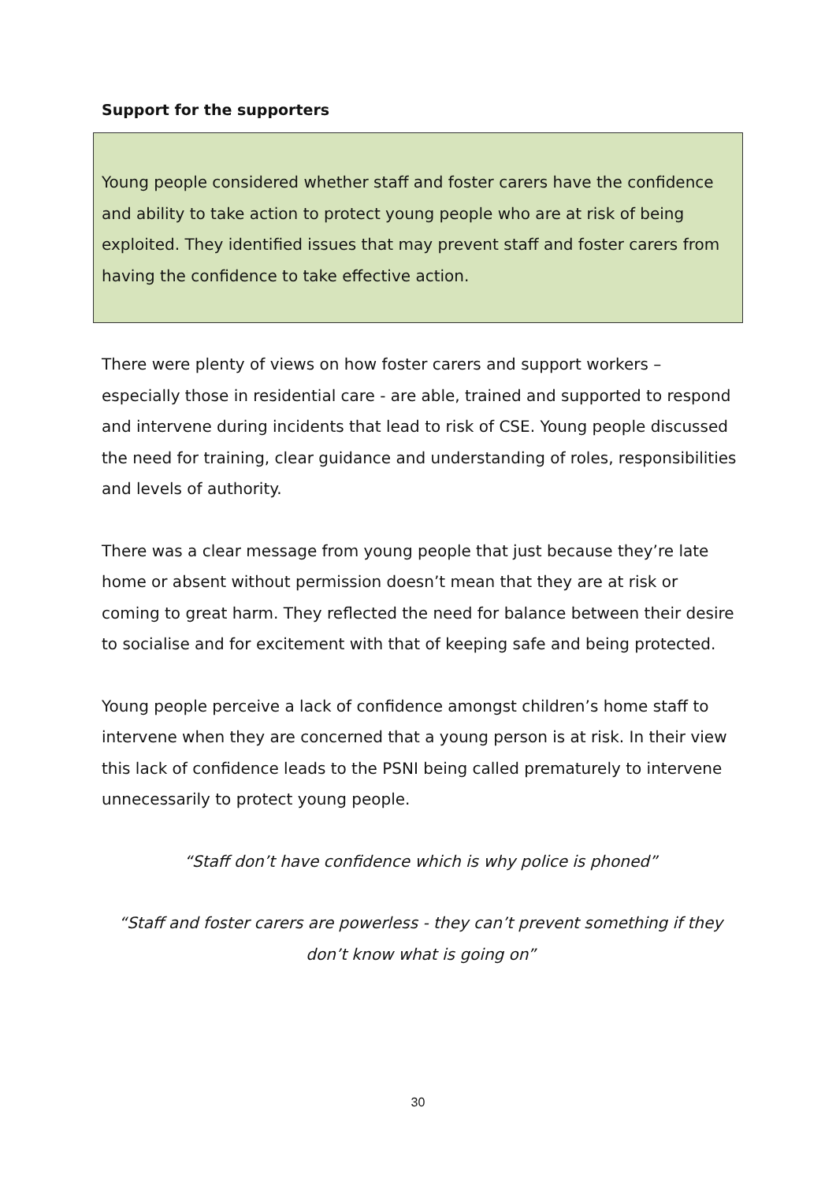Support for the supporters
Young people considered whether staff and foster carers have the confidence and ability to take action to protect young people who are at risk of being exploited. They identified issues that may prevent staff and foster carers from having the confidence to take effective action.
There were plenty of views on how foster carers and support workers – especially those in residential care - are able, trained and supported to respond and intervene during incidents that lead to risk of CSE. Young people discussed the need for training, clear guidance and understanding of roles, responsibilities and levels of authority.
There was a clear message from young people that just because they’re late home or absent without permission doesn’t mean that they are at risk or coming to great harm. They reflected the need for balance between their desire to socialise and for excitement with that of keeping safe and being protected.
Young people perceive a lack of confidence amongst children’s home staff to intervene when they are concerned that a young person is at risk. In their view this lack of confidence leads to the PSNI being called prematurely to intervene unnecessarily to protect young people.
“Staff don’t have confidence which is why police is phoned”
“Staff and foster carers are powerless - they can’t prevent something if they don’t know what is going on”
30